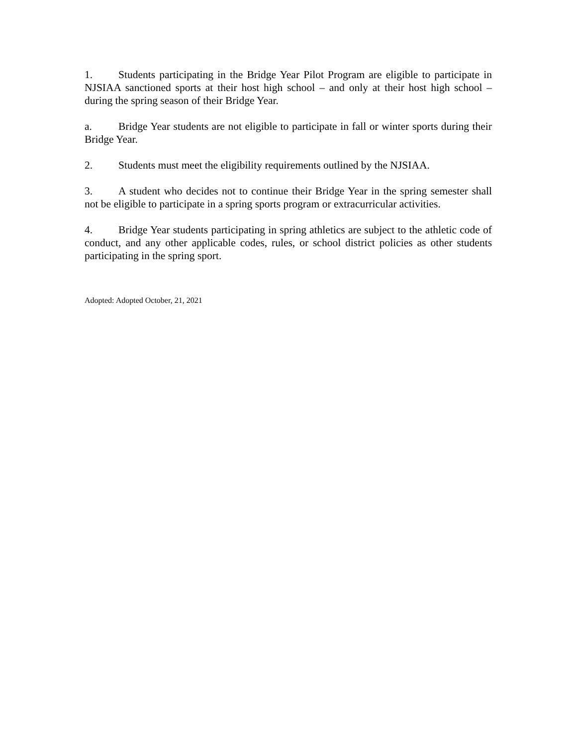1. Students participating in the Bridge Year Pilot Program are eligible to participate in NJSIAA sanctioned sports at their host high school – and only at their host high school – during the spring season of their Bridge Year.
a. Bridge Year students are not eligible to participate in fall or winter sports during their Bridge Year.
2. Students must meet the eligibility requirements outlined by the NJSIAA.
3. A student who decides not to continue their Bridge Year in the spring semester shall not be eligible to participate in a spring sports program or extracurricular activities.
4. Bridge Year students participating in spring athletics are subject to the athletic code of conduct, and any other applicable codes, rules, or school district policies as other students participating in the spring sport.
Adopted: Adopted October, 21, 2021